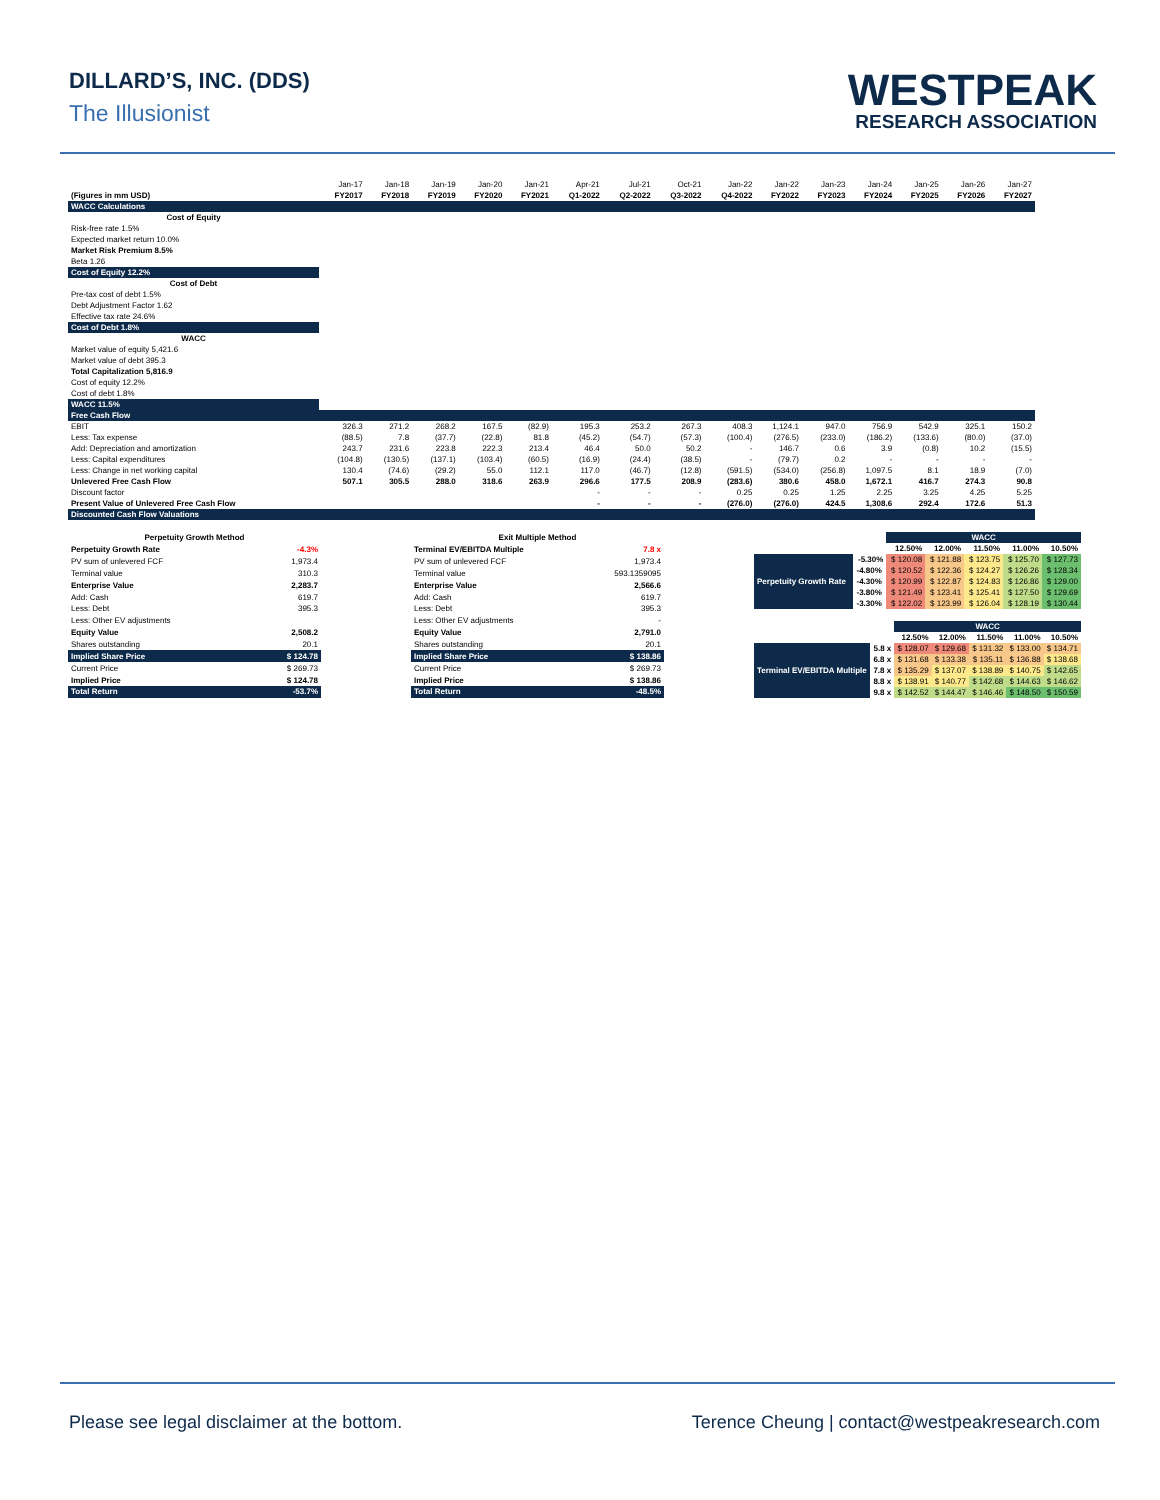DILLARD’S, INC. (DDS)
The Illusionist
WESTPEAK
RESEARCH ASSOCIATION
| | Jan-17 | Jan-18 | Jan-19 | Jan-20 | Jan-21 | Apr-21 | Jul-21 | Oct-21 | Jan-22 | Jan-22 | Jan-23 | Jan-24 | Jan-25 | Jan-26 | Jan-27 |
| (Figures in mm USD) | FY2017 | FY2018 | FY2019 | FY2020 | FY2021 | Q1-2022 | Q2-2022 | Q3-2022 | Q4-2022 | FY2022 | FY2023 | FY2024 | FY2025 | FY2026 | FY2027 |
| WACC Calculations | | | | | | | | | | | | | | | |
| Cost of Equity | | | | | | | | | | | | | | | |
| Risk-free rate 1.5% | | | | | | | | | | | | | | | |
| Expected market return 10.0% | | | | | | | | | | | | | | | |
| Market Risk Premium 8.5% | | | | | | | | | | | | | | | |
| Beta 1.26 | | | | | | | | | | | | | | | |
| Cost of Equity 12.2% | | | | | | | | | | | | | | | |
| Cost of Debt | | | | | | | | | | | | | | | |
| Pre-tax cost of debt 1.5% | | | | | | | | | | | | | | | |
| Debt Adjustment Factor 1.62 | | | | | | | | | | | | | | | |
| Effective tax rate 24.6% | | | | | | | | | | | | | | | |
| Cost of Debt 1.8% | | | | | | | | | | | | | | | |
| WACC | | | | | | | | | | | | | | | |
| Market value of equity 5,421.6 | | | | | | | | | | | | | | | |
| Market value of debt 395.3 | | | | | | | | | | | | | | | |
| Total Capitalization 5,816.9 | | | | | | | | | | | | | | | |
| Cost of equity 12.2% | | | | | | | | | | | | | | | |
| Cost of debt 1.8% | | | | | | | | | | | | | | | |
| WACC 11.5% | | | | | | | | | | | | | | | |
| Free Cash Flow | | | | | | | | | | | | | | | |
| EBIT | 326.3 | 271.2 | 268.2 | 167.5 | (82.9) | 195.3 | 253.2 | 267.3 | 408.3 | 1,124.1 | 947.0 | 756.9 | 542.9 | 325.1 | 150.2 |
| Less: Tax expense | (88.5) | 7.8 | (37.7) | (22.8) | 81.8 | (45.2) | (54.7) | (57.3) | (100.4) | (276.5) | (233.0) | (186.2) | (133.6) | (80.0) | (37.0) |
| Add: Depreciation and amortization | 243.7 | 231.6 | 223.8 | 222.3 | 213.4 | 46.4 | 50.0 | 50.2 | - | 146.7 | 0.6 | 3.9 | (0.8) | 10.2 | (15.5) |
| Less: Capital expenditures | (104.8) | (130.5) | (137.1) | (103.4) | (60.5) | (16.9) | (24.4) | (38.5) | - | (79.7) | 0.2 | - | - | - | - |
| Less: Change in net working capital | 130.4 | (74.6) | (29.2) | 55.0 | 112.1 | 117.0 | (46.7) | (12.8) | (591.5) | (534.0) | (256.8) | 1,097.5 | 8.1 | 18.9 | (7.0) |
| Unlevered Free Cash Flow | 507.1 | 305.5 | 288.0 | 318.6 | 263.9 | 296.6 | 177.5 | 208.9 | (283.6) | 380.6 | 458.0 | 1,672.1 | 416.7 | 274.3 | 90.8 |
| Discount factor | | | | | | - | - | - | 0.25 | 0.25 | 1.25 | 2.25 | 3.25 | 4.25 | 5.25 |
| Present Value of Unlevered Free Cash Flow | | | | | | - | - | - | (276.0) | (276.0) | 424.5 | 1,308.6 | 292.4 | 172.6 | 51.3 |
| Discounted Cash Flow Valuations | | | | | | | | | | | | | | | |
| Perpetuity Growth Method | |
| --- | --- |
| Perpetuity Growth Rate | -4.3% |
| PV sum of unlevered FCF | 1,973.4 |
| Terminal value | 310.3 |
| Enterprise Value | 2,283.7 |
| Add: Cash | 619.7 |
| Less: Debt | 395.3 |
| Less: Other EV adjustments | |
| Equity Value | 2,508.2 |
| Shares outstanding | 20.1 |
| Implied Share Price | $ 124.78 |
| Current Price | $ 269.73 |
| Implied Price | $ 124.78 |
| Total Return | -53.7% |
| Exit Multiple Method | |
| --- | --- |
| Terminal EV/EBITDA Multiple | 7.8 x |
| PV sum of unlevered FCF | 1,973.4 |
| Terminal value | 593.1359095 |
| Enterprise Value | 2,566.6 |
| Add: Cash | 619.7 |
| Less: Debt | 395.3 |
| Less: Other EV adjustments | - |
| Equity Value | 2,791.0 |
| Shares outstanding | 20.1 |
| Implied Share Price | $ 138.86 |
| Current Price | $ 269.73 |
| Implied Price | $ 138.86 |
| Total Return | -48.5% |
| | | WACC | | | | |
| | | 12.50% | 12.00% | 11.50% | 11.00% | 10.50% |
| Perpetuity Growth Rate | -5.30% | $ 120.08 | $ 121.88 | $ 123.75 | $ 125.70 | $ 127.73 |
| | -4.80% | $ 120.52 | $ 122.36 | $ 124.27 | $ 126.26 | $ 128.34 |
| | -4.30% | $ 120.99 | $ 122.87 | $ 124.83 | $ 126.86 | $ 129.00 |
| | -3.80% | $ 121.49 | $ 123.41 | $ 125.41 | $ 127.50 | $ 129.69 |
| | -3.30% | $ 122.02 | $ 123.99 | $ 126.04 | $ 128.19 | $ 130.44 |
| | | WACC | | | | |
| | | 12.50% | 12.00% | 11.50% | 11.00% | 10.50% |
| Terminal EV/EBITDA Multiple | 5.8 x | $ 128.07 | $ 129.68 | $ 131.32 | $ 133.00 | $ 134.71 |
| | 6.8 x | $ 131.68 | $ 133.38 | $ 135.11 | $ 136.88 | $ 138.68 |
| | 7.8 x | $ 135.29 | $ 137.07 | $ 138.89 | $ 140.75 | $ 142.65 |
| | 8.8 x | $ 138.91 | $ 140.77 | $ 142.68 | $ 144.63 | $ 146.62 |
| | 9.8 x | $ 142.52 | $ 144.47 | $ 146.46 | $ 148.50 | $ 150.59 |
Please see legal disclaimer at the bottom. Terence Cheung | contact@westpeakresearch.com